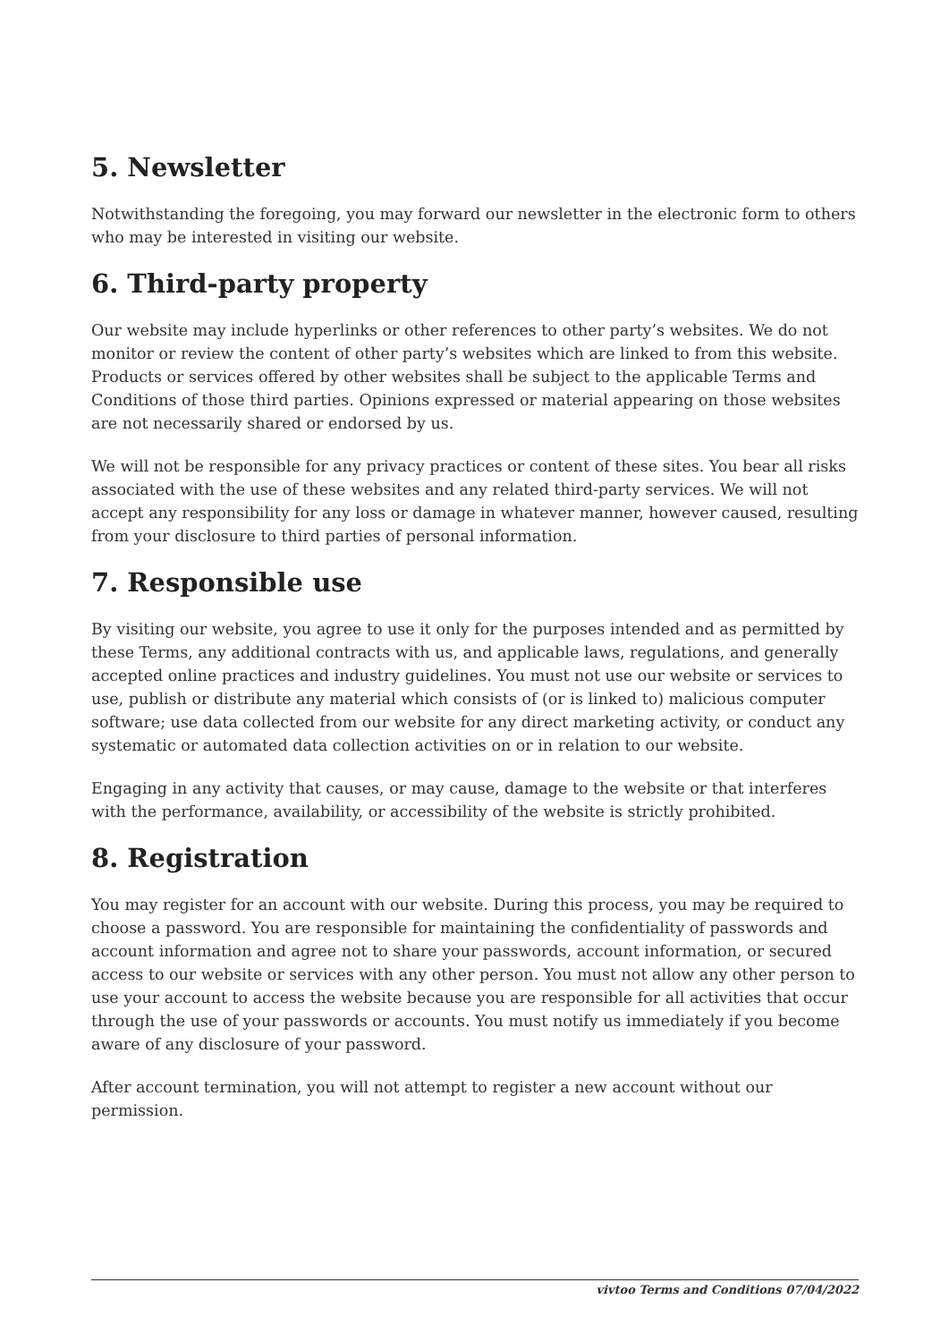5. Newsletter
Notwithstanding the foregoing, you may forward our newsletter in the electronic form to others who may be interested in visiting our website.
6. Third-party property
Our website may include hyperlinks or other references to other party’s websites. We do not monitor or review the content of other party’s websites which are linked to from this website. Products or services offered by other websites shall be subject to the applicable Terms and Conditions of those third parties. Opinions expressed or material appearing on those websites are not necessarily shared or endorsed by us.
We will not be responsible for any privacy practices or content of these sites. You bear all risks associated with the use of these websites and any related third-party services. We will not accept any responsibility for any loss or damage in whatever manner, however caused, resulting from your disclosure to third parties of personal information.
7. Responsible use
By visiting our website, you agree to use it only for the purposes intended and as permitted by these Terms, any additional contracts with us, and applicable laws, regulations, and generally accepted online practices and industry guidelines. You must not use our website or services to use, publish or distribute any material which consists of (or is linked to) malicious computer software; use data collected from our website for any direct marketing activity, or conduct any systematic or automated data collection activities on or in relation to our website.
Engaging in any activity that causes, or may cause, damage to the website or that interferes with the performance, availability, or accessibility of the website is strictly prohibited.
8. Registration
You may register for an account with our website. During this process, you may be required to choose a password. You are responsible for maintaining the confidentiality of passwords and account information and agree not to share your passwords, account information, or secured access to our website or services with any other person. You must not allow any other person to use your account to access the website because you are responsible for all activities that occur through the use of your passwords or accounts. You must notify us immediately if you become aware of any disclosure of your password.
After account termination, you will not attempt to register a new account without our permission.
vivtoo Terms and Conditions 07/04/2022